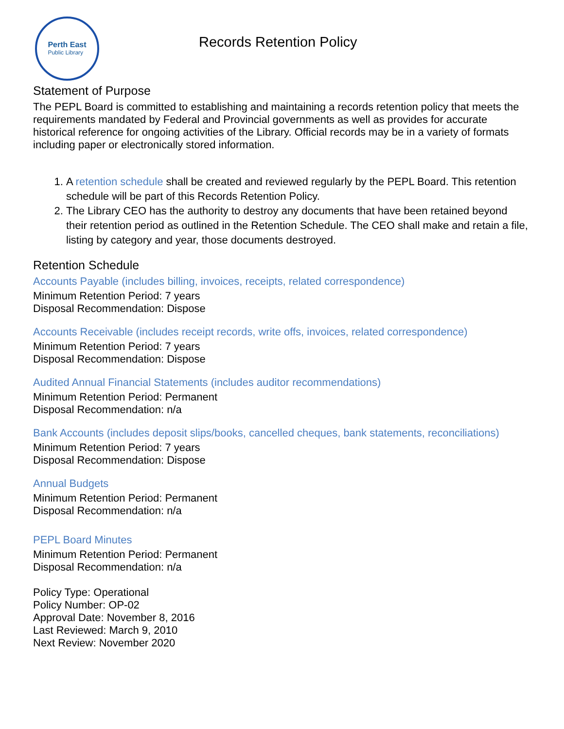Perth East
Public Library
Records Retention Policy
Statement of Purpose
The PEPL Board is committed to establishing and maintaining a records retention policy that meets the requirements mandated by Federal and Provincial governments as well as provides for accurate historical reference for ongoing activities of the Library. Official records may be in a variety of formats including paper or electronically stored information.
1. A retention schedule shall be created and reviewed regularly by the PEPL Board. This retention schedule will be part of this Records Retention Policy.
2. The Library CEO has the authority to destroy any documents that have been retained beyond their retention period as outlined in the Retention Schedule. The CEO shall make and retain a file, listing by category and year, those documents destroyed.
Retention Schedule
Accounts Payable (includes billing, invoices, receipts, related correspondence)
Minimum Retention Period: 7 years
Disposal Recommendation: Dispose
Accounts Receivable (includes receipt records, write offs, invoices, related correspondence)
Minimum Retention Period: 7 years
Disposal Recommendation: Dispose
Audited Annual Financial Statements (includes auditor recommendations)
Minimum Retention Period: Permanent
Disposal Recommendation: n/a
Bank Accounts (includes deposit slips/books, cancelled cheques, bank statements, reconciliations)
Minimum Retention Period: 7 years
Disposal Recommendation: Dispose
Annual Budgets
Minimum Retention Period: Permanent
Disposal Recommendation: n/a
PEPL Board Minutes
Minimum Retention Period: Permanent
Disposal Recommendation: n/a
Policy Type: Operational
Policy Number: OP-02
Approval Date: November 8, 2016
Last Reviewed: March 9, 2010
Next Review: November 2020